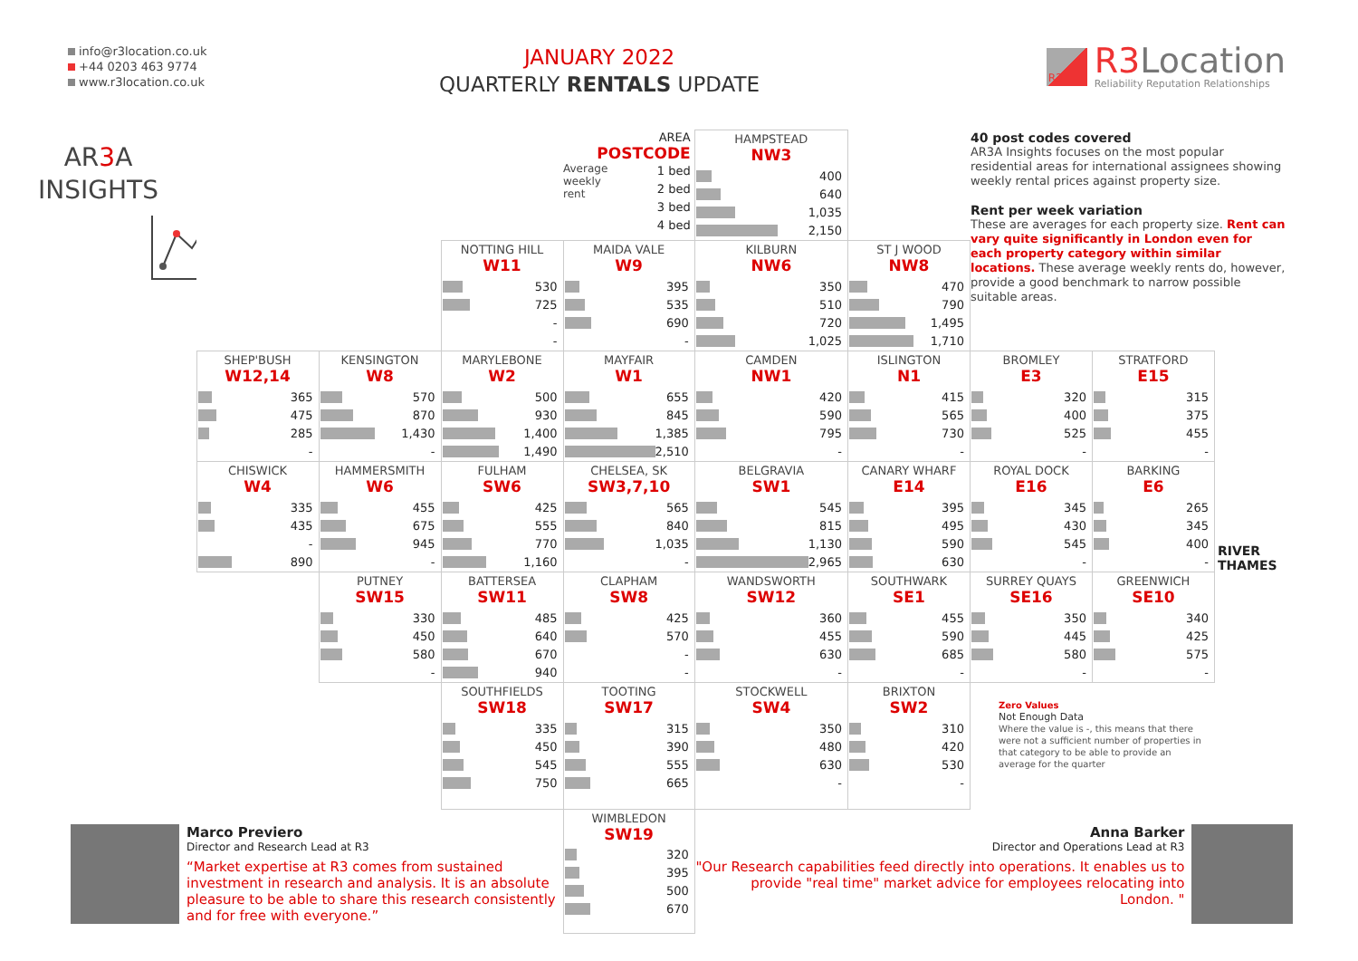info@r3location.co.uk
+44 0203 463 9774
www.r3location.co.uk
JANUARY 2022
QUARTERLY RENTALS UPDATE
R3
R3 Location
Reliability Reputation Relationships
| AR 3 A INSIGHTS | | | | AREA POSTCODE Average weekly rent 1 bed 2 bed 3 bed 4 bed | HAMPSTEAD NW3 400 640 1,035 2,150 | | 40 post codes covered AR3A Insights focuses on the most popular residential areas for international assignees showing weekly rental prices against property size. Rent per week variation These are averages for each property size. Rent can vary quite significantly in London even for each property category within similar locations. These average weekly rents do, however, provide a good benchmark to narrow possible suitable areas. | | |
| | | | NOTTING HILL W11 530 725 - - | MAIDA VALE W9 395 535 690 - | KILBURN NW6 350 510 720 1,025 | ST J WOOD NW8 470 790 1,495 1,710 | | | |
| | SHEP'BUSH W12,14 365 475 285 - | KENSINGTON W8 570 870 1,430 - | MARYLEBONE W2 500 930 1,400 1,490 | MAYFAIR W1 655 845 1,385 2,510 | CAMDEN NW1 420 590 795 - | ISLINGTON N1 415 565 730 - | BROMLEY E3 320 400 525 - | STRATFORD E15 315 375 455 - | |
| | CHISWICK W4 335 435 - 890 | HAMMERSMITH W6 455 675 945 - | FULHAM SW6 425 555 770 1,160 | CHELSEA, SK SW3,7,10 565 840 1,035 - | BELGRAVIA SW1 545 815 1,130 2,965 | CANARY WHARF E14 395 495 590 630 | ROYAL DOCK E16 345 430 545 - | BARKING E6 265 345 400 - | RIVER THAMES |
| | | PUTNEY SW15 330 450 580 - | BATTERSEA SW11 485 640 670 940 | CLAPHAM SW8 425 570 - - | WANDSWORTH SW12 360 455 630 - | SOUTHWARK SE1 455 590 685 - | SURREY QUAYS SE16 350 445 580 - | GREENWICH SE10 340 425 575 - | |
| | | | SOUTHFIELDS SW18 335 450 545 750 | TOOTING SW17 315 390 555 665 | STOCKWELL SW4 350 480 630 - | BRIXTON SW2 310 420 530 - | Zero Values Not Enough Data Where the value is -, this means that there were not a sufficient number of properties in that category to be able to provide an average for the quarter | | |
| Marco Previero Director and Research Lead at R3 “Market expertise at R3 comes from sustained investment in research and analysis. It is an absolute pleasure to be able to share this research consistently and for free with everyone.” | | | | WIMBLEDON SW19 320 395 500 670 | Anna Barker Director and Operations Lead at R3 "Our Research capabilities feed directly into operations. It enables us to provide "real time" market advice for employees relocating into London. " | | | | |